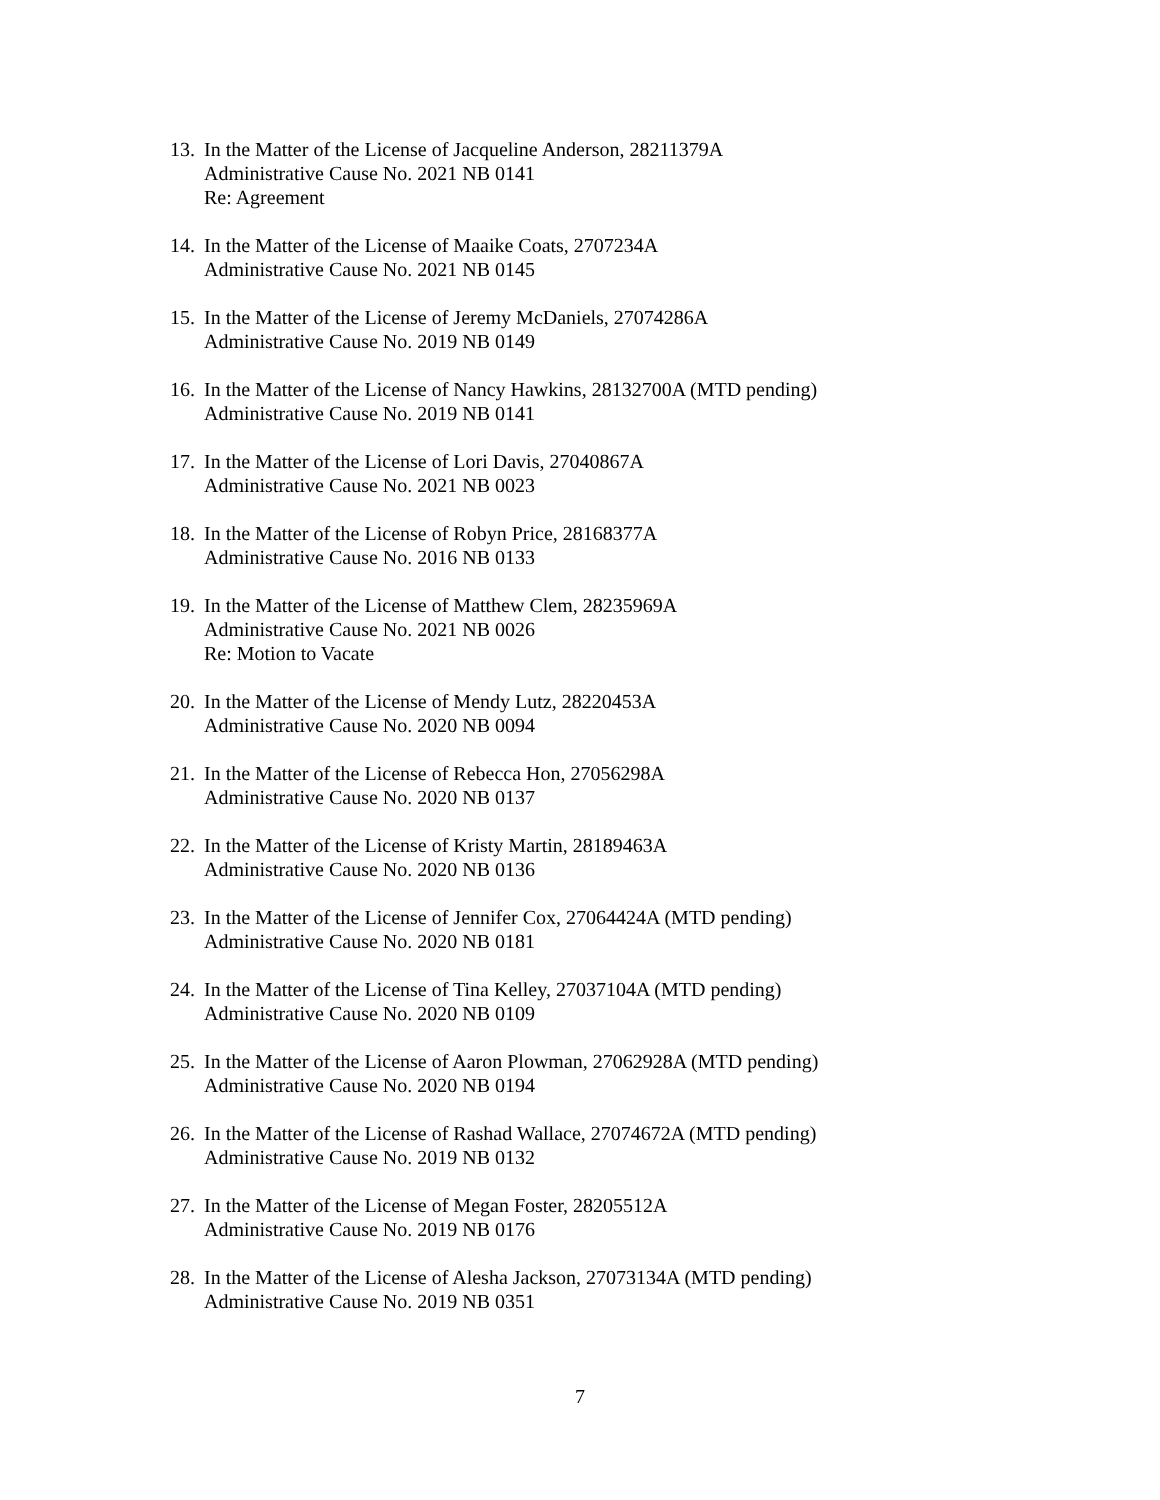13.
In the Matter of the License of Jacqueline Anderson, 28211379A
Administrative Cause No. 2021 NB 0141
Re: Agreement
14.
In the Matter of the License of Maaike Coats, 2707234A
Administrative Cause No. 2021 NB 0145
15.
In the Matter of the License of Jeremy McDaniels, 27074286A
Administrative Cause No. 2019 NB 0149
16.
In the Matter of the License of Nancy Hawkins, 28132700A (MTD pending)
Administrative Cause No. 2019 NB 0141
17.
In the Matter of the License of Lori Davis, 27040867A
Administrative Cause No. 2021 NB 0023
18.
In the Matter of the License of Robyn Price, 28168377A
Administrative Cause No. 2016 NB 0133
19.
In the Matter of the License of Matthew Clem, 28235969A
Administrative Cause No. 2021 NB 0026
Re: Motion to Vacate
20.
In the Matter of the License of Mendy Lutz, 28220453A
Administrative Cause No. 2020 NB 0094
21.
In the Matter of the License of Rebecca Hon, 27056298A
Administrative Cause No. 2020 NB 0137
22.
In the Matter of the License of Kristy Martin, 28189463A
Administrative Cause No. 2020 NB 0136
23.
In the Matter of the License of Jennifer Cox, 27064424A (MTD pending)
Administrative Cause No. 2020 NB 0181
24.
In the Matter of the License of Tina Kelley, 27037104A (MTD pending)
Administrative Cause No. 2020 NB 0109
25.
In the Matter of the License of Aaron Plowman, 27062928A (MTD pending)
Administrative Cause No. 2020 NB 0194
26.
In the Matter of the License of Rashad Wallace, 27074672A (MTD pending)
Administrative Cause No. 2019 NB 0132
27.
In the Matter of the License of Megan Foster, 28205512A
Administrative Cause No. 2019 NB 0176
28.
In the Matter of the License of Alesha Jackson, 27073134A (MTD pending)
Administrative Cause No. 2019 NB 0351
7